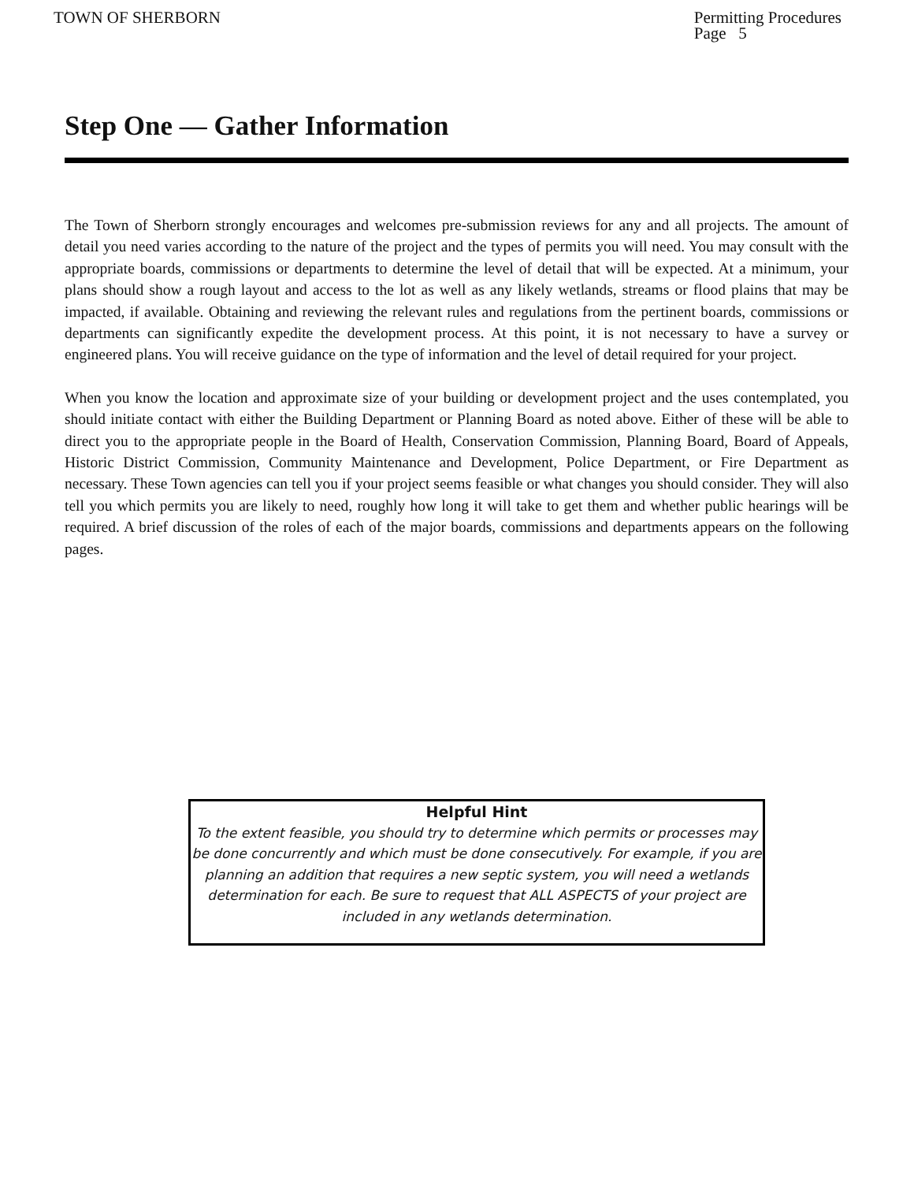TOWN OF SHERBORN Permitting Procedures
Page 5
Step One — Gather Information
The Town of Sherborn strongly encourages and welcomes pre-submission reviews for any and all projects. The amount of detail you need varies according to the nature of the project and the types of permits you will need. You may consult with the appropriate boards, commissions or departments to determine the level of detail that will be expected. At a minimum, your plans should show a rough layout and access to the lot as well as any likely wetlands, streams or flood plains that may be impacted, if available. Obtaining and reviewing the relevant rules and regulations from the pertinent boards, commissions or departments can significantly expedite the development process. At this point, it is not necessary to have a survey or engineered plans. You will receive guidance on the type of information and the level of detail required for your project.
When you know the location and approximate size of your building or development project and the uses contemplated, you should initiate contact with either the Building Department or Planning Board as noted above. Either of these will be able to direct you to the appropriate people in the Board of Health, Conservation Commission, Planning Board, Board of Appeals, Historic District Commission, Community Maintenance and Development, Police Department, or Fire Department as necessary. These Town agencies can tell you if your project seems feasible or what changes you should consider. They will also tell you which permits you are likely to need, roughly how long it will take to get them and whether public hearings will be required. A brief discussion of the roles of each of the major boards, commissions and departments appears on the following pages.
Helpful Hint
To the extent feasible, you should try to determine which permits or processes may be done concurrently and which must be done consecutively. For example, if you are planning an addition that requires a new septic system, you will need a wetlands determination for each. Be sure to request that ALL ASPECTS of your project are included in any wetlands determination.